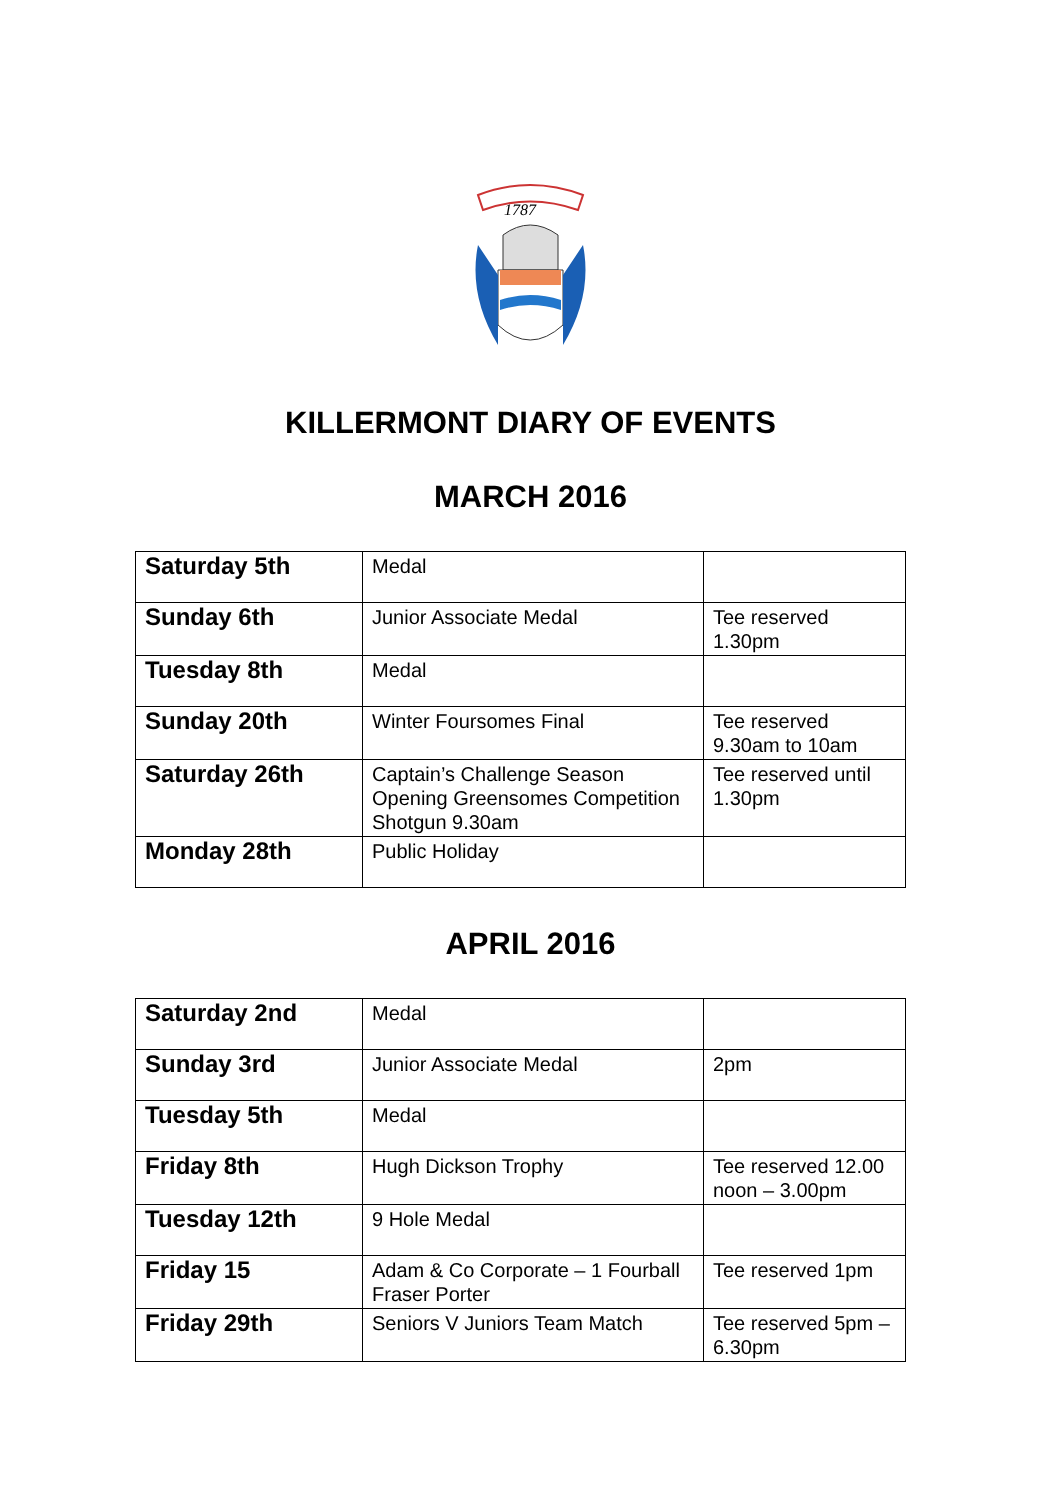1787
KILLERMONT DIARY OF EVENTS
MARCH 2016
| Saturday 5th | Medal | |
| Sunday 6th | Junior Associate Medal | Tee reserved 1.30pm |
| Tuesday 8th | Medal | |
| Sunday 20th | Winter Foursomes Final | Tee reserved 9.30am to 10am |
| Saturday 26th | Captain’s Challenge Season Opening Greensomes Competition Shotgun 9.30am | Tee reserved until 1.30pm |
| Monday 28th | Public Holiday | |
APRIL 2016
| Saturday 2nd | Medal | |
| Sunday 3rd | Junior Associate Medal | 2pm |
| Tuesday 5th | Medal | |
| Friday 8th | Hugh Dickson Trophy | Tee reserved 12.00 noon – 3.00pm |
| Tuesday 12th | 9 Hole Medal | |
| Friday 15 | Adam & Co Corporate – 1 Fourball Fraser Porter | Tee reserved 1pm |
| Friday 29th | Seniors V Juniors Team Match | Tee reserved 5pm – 6.30pm |